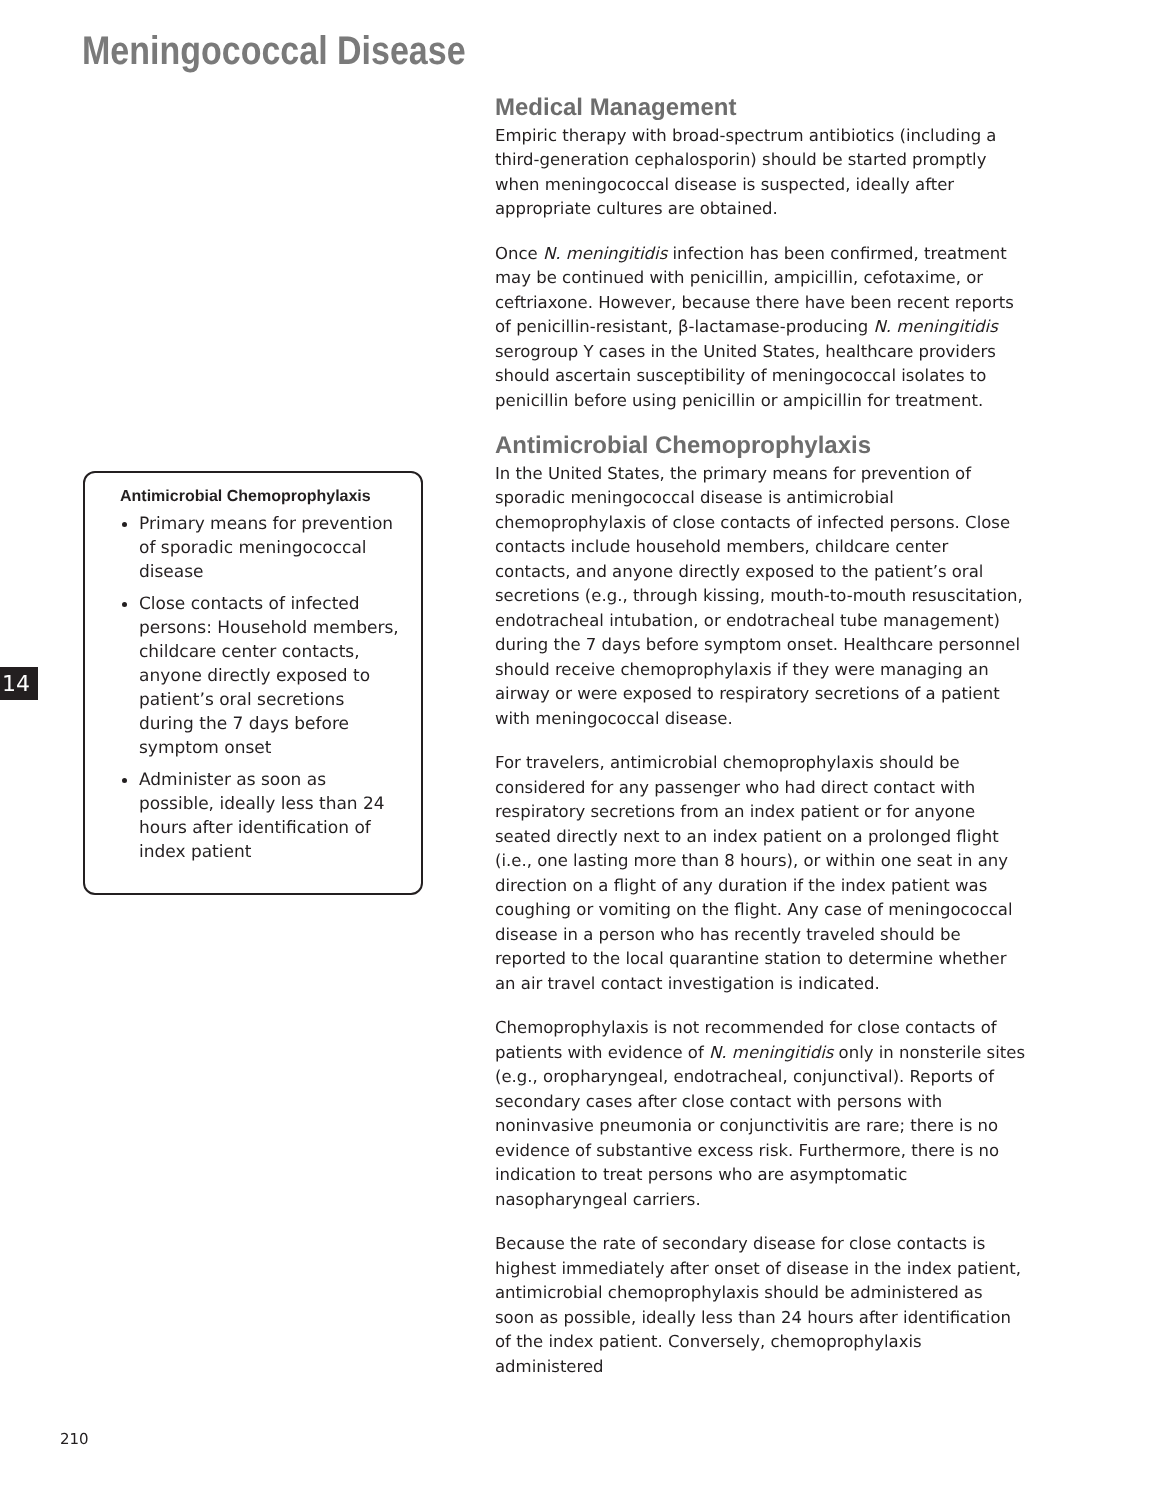Meningococcal Disease
14
Antimicrobial Chemoprophylaxis
Primary means for prevention of sporadic meningococcal disease
Close contacts of infected persons: Household members, childcare center contacts, anyone directly exposed to patient’s oral secretions during the 7 days before symptom onset
Administer as soon as possible, ideally less than 24 hours after identification of index patient
Medical Management
Empiric therapy with broad-spectrum antibiotics (including a third-generation cephalosporin) should be started promptly when meningococcal disease is suspected, ideally after appropriate cultures are obtained.
Once N. meningitidis infection has been confirmed, treatment may be continued with penicillin, ampicillin, cefotaxime, or ceftriaxone. However, because there have been recent reports of penicillin-resistant, β-lactamase-producing N. meningitidis serogroup Y cases in the United States, healthcare providers should ascertain susceptibility of meningococcal isolates to penicillin before using penicillin or ampicillin for treatment.
Antimicrobial Chemoprophylaxis
In the United States, the primary means for prevention of sporadic meningococcal disease is antimicrobial chemoprophylaxis of close contacts of infected persons. Close contacts include household members, childcare center contacts, and anyone directly exposed to the patient’s oral secretions (e.g., through kissing, mouth-to-mouth resuscitation, endotracheal intubation, or endotracheal tube management) during the 7 days before symptom onset. Healthcare personnel should receive chemoprophylaxis if they were managing an airway or were exposed to respiratory secretions of a patient with meningococcal disease.
For travelers, antimicrobial chemoprophylaxis should be considered for any passenger who had direct contact with respiratory secretions from an index patient or for anyone seated directly next to an index patient on a prolonged flight (i.e., one lasting more than 8 hours), or within one seat in any direction on a flight of any duration if the index patient was coughing or vomiting on the flight. Any case of meningococcal disease in a person who has recently traveled should be reported to the local quarantine station to determine whether an air travel contact investigation is indicated.
Chemoprophylaxis is not recommended for close contacts of patients with evidence of N. meningitidis only in nonsterile sites (e.g., oropharyngeal, endotracheal, conjunctival). Reports of secondary cases after close contact with persons with noninvasive pneumonia or conjunctivitis are rare; there is no evidence of substantive excess risk. Furthermore, there is no indication to treat persons who are asymptomatic nasopharyngeal carriers.
Because the rate of secondary disease for close contacts is highest immediately after onset of disease in the index patient, antimicrobial chemoprophylaxis should be administered as soon as possible, ideally less than 24 hours after identification of the index patient. Conversely, chemoprophylaxis administered
210